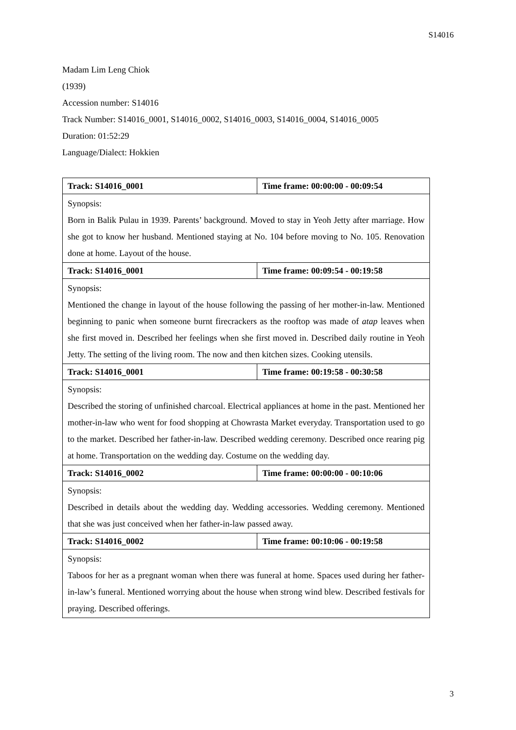S14016
Madam Lim Leng Chiok
(1939)
Accession number: S14016
Track Number: S14016_0001, S14016_0002, S14016_0003, S14016_0004, S14016_0005
Duration: 01:52:29
Language/Dialect: Hokkien
| Track: S14016_0001 | Time frame: 00:00:00 - 00:09:54 |
| Synopsis: Born in Balik Pulau in 1939. Parents’ background. Moved to stay in Yeoh Jetty after marriage. How she got to know her husband. Mentioned staying at No. 104 before moving to No. 105. Renovation done at home. Layout of the house. | |
| Track: S14016_0001 | Time frame: 00:09:54 - 00:19:58 |
| Synopsis: Mentioned the change in layout of the house following the passing of her mother-in-law. Mentioned beginning to panic when someone burnt firecrackers as the rooftop was made of atap leaves when she first moved in. Described her feelings when she first moved in. Described daily routine in Yeoh Jetty. The setting of the living room. The now and then kitchen sizes. Cooking utensils. | |
| Track: S14016_0001 | Time frame: 00:19:58 - 00:30:58 |
| Synopsis: Described the storing of unfinished charcoal. Electrical appliances at home in the past. Mentioned her mother-in-law who went for food shopping at Chowrasta Market everyday. Transportation used to go to the market. Described her father-in-law. Described wedding ceremony. Described once rearing pig at home. Transportation on the wedding day. Costume on the wedding day. | |
| Track: S14016_0002 | Time frame: 00:00:00 - 00:10:06 |
| Synopsis: Described in details about the wedding day. Wedding accessories. Wedding ceremony. Mentioned that she was just conceived when her father-in-law passed away. | |
| Track: S14016_0002 | Time frame: 00:10:06 - 00:19:58 |
| Synopsis: Taboos for her as a pregnant woman when there was funeral at home. Spaces used during her father-in-law’s funeral. Mentioned worrying about the house when strong wind blew. Described festivals for praying. Described offerings. | |
3